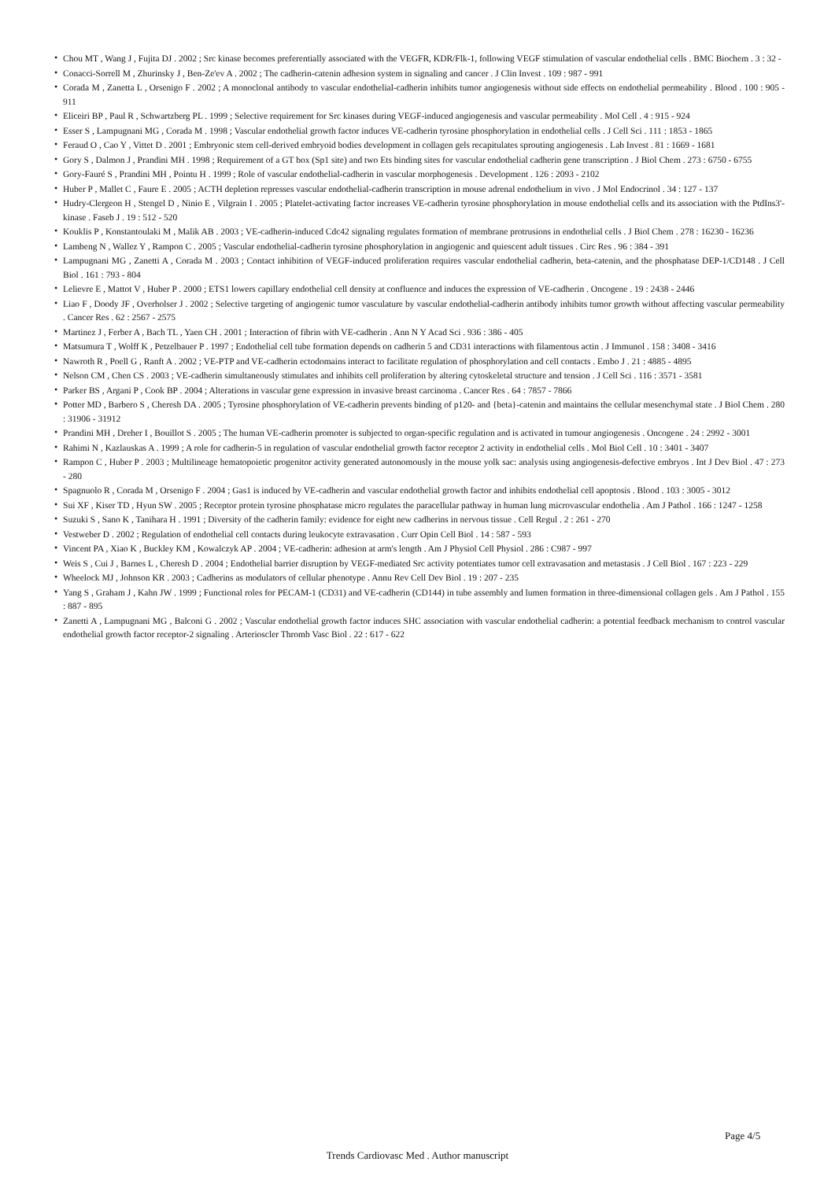• Chou MT , Wang J , Fujita DJ . 2002 ; Src kinase becomes preferentially associated with the VEGFR, KDR/Flk-1, following VEGF stimulation of vascular endothelial cells . BMC Biochem . 3 : 32 -
• Conacci-Sorrell M , Zhurinsky J , Ben-Ze'ev A . 2002 ; The cadherin-catenin adhesion system in signaling and cancer . J Clin Invest . 109 : 987 - 991
• Corada M , Zanetta L , Orsenigo F . 2002 ; A monoclonal antibody to vascular endothelial-cadherin inhibits tumor angiogenesis without side effects on endothelial permeability . Blood . 100 : 905 - 911
• Eliceiri BP , Paul R , Schwartzberg PL . 1999 ; Selective requirement for Src kinases during VEGF-induced angiogenesis and vascular permeability . Mol Cell . 4 : 915 - 924
• Esser S , Lampugnani MG , Corada M . 1998 ; Vascular endothelial growth factor induces VE-cadherin tyrosine phosphorylation in endothelial cells . J Cell Sci . 111 : 1853 - 1865
• Feraud O , Cao Y , Vittet D . 2001 ; Embryonic stem cell-derived embryoid bodies development in collagen gels recapitulates sprouting angiogenesis . Lab Invest . 81 : 1669 - 1681
• Gory S , Dalmon J , Prandini MH . 1998 ; Requirement of a GT box (Sp1 site) and two Ets binding sites for vascular endothelial cadherin gene transcription . J Biol Chem . 273 : 6750 - 6755
• Gory-Fauré S , Prandini MH , Pointu H . 1999 ; Role of vascular endothelial-cadherin in vascular morphogenesis . Development . 126 : 2093 - 2102
• Huber P , Mallet C , Faure E . 2005 ; ACTH depletion represses vascular endothelial-cadherin transcription in mouse adrenal endothelium in vivo . J Mol Endocrinol . 34 : 127 - 137
• Hudry-Clergeon H , Stengel D , Ninio E , Vilgrain I . 2005 ; Platelet-activating factor increases VE-cadherin tyrosine phosphorylation in mouse endothelial cells and its association with the PtdIns3'-kinase . Faseb J . 19 : 512 - 520
• Kouklis P , Konstantoulaki M , Malik AB . 2003 ; VE-cadherin-induced Cdc42 signaling regulates formation of membrane protrusions in endothelial cells . J Biol Chem . 278 : 16230 - 16236
• Lambeng N , Wallez Y , Rampon C . 2005 ; Vascular endothelial-cadherin tyrosine phosphorylation in angiogenic and quiescent adult tissues . Circ Res . 96 : 384 - 391
• Lampugnani MG , Zanetti A , Corada M . 2003 ; Contact inhibition of VEGF-induced proliferation requires vascular endothelial cadherin, beta-catenin, and the phosphatase DEP-1/CD148 . J Cell Biol . 161 : 793 - 804
• Lelievre E , Mattot V , Huber P . 2000 ; ETS1 lowers capillary endothelial cell density at confluence and induces the expression of VE-cadherin . Oncogene . 19 : 2438 - 2446
• Liao F , Doody JF , Overholser J . 2002 ; Selective targeting of angiogenic tumor vasculature by vascular endothelial-cadherin antibody inhibits tumor growth without affecting vascular permeability . Cancer Res . 62 : 2567 - 2575
• Martinez J , Ferber A , Bach TL , Yaen CH . 2001 ; Interaction of fibrin with VE-cadherin . Ann N Y Acad Sci . 936 : 386 - 405
• Matsumura T , Wolff K , Petzelbauer P . 1997 ; Endothelial cell tube formation depends on cadherin 5 and CD31 interactions with filamentous actin . J Immunol . 158 : 3408 - 3416
• Nawroth R , Poell G , Ranft A . 2002 ; VE-PTP and VE-cadherin ectodomains interact to facilitate regulation of phosphorylation and cell contacts . Embo J . 21 : 4885 - 4895
• Nelson CM , Chen CS . 2003 ; VE-cadherin simultaneously stimulates and inhibits cell proliferation by altering cytoskeletal structure and tension . J Cell Sci . 116 : 3571 - 3581
• Parker BS , Argani P , Cook BP . 2004 ; Alterations in vascular gene expression in invasive breast carcinoma . Cancer Res . 64 : 7857 - 7866
• Potter MD , Barbero S , Cheresh DA . 2005 ; Tyrosine phosphorylation of VE-cadherin prevents binding of p120- and {beta}-catenin and maintains the cellular mesenchymal state . J Biol Chem . 280 : 31906 - 31912
• Prandini MH , Dreher I , Bouillot S . 2005 ; The human VE-cadherin promoter is subjected to organ-specific regulation and is activated in tumour angiogenesis . Oncogene . 24 : 2992 - 3001
• Rahimi N , Kazlauskas A . 1999 ; A role for cadherin-5 in regulation of vascular endothelial growth factor receptor 2 activity in endothelial cells . Mol Biol Cell . 10 : 3401 - 3407
• Rampon C , Huber P . 2003 ; Multilineage hematopoietic progenitor activity generated autonomously in the mouse yolk sac: analysis using angiogenesis-defective embryos . Int J Dev Biol . 47 : 273 - 280
• Spagnuolo R , Corada M , Orsenigo F . 2004 ; Gas1 is induced by VE-cadherin and vascular endothelial growth factor and inhibits endothelial cell apoptosis . Blood . 103 : 3005 - 3012
• Sui XF , Kiser TD , Hyun SW . 2005 ; Receptor protein tyrosine phosphatase micro regulates the paracellular pathway in human lung microvascular endothelia . Am J Pathol . 166 : 1247 - 1258
• Suzuki S , Sano K , Tanihara H . 1991 ; Diversity of the cadherin family: evidence for eight new cadherins in nervous tissue . Cell Regul . 2 : 261 - 270
• Vestweber D . 2002 ; Regulation of endothelial cell contacts during leukocyte extravasation . Curr Opin Cell Biol . 14 : 587 - 593
• Vincent PA , Xiao K , Buckley KM , Kowalczyk AP . 2004 ; VE-cadherin: adhesion at arm's length . Am J Physiol Cell Physiol . 286 : C987 - 997
• Weis S , Cui J , Barnes L , Cheresh D . 2004 ; Endothelial barrier disruption by VEGF-mediated Src activity potentiates tumor cell extravasation and metastasis . J Cell Biol . 167 : 223 - 229
• Wheelock MJ , Johnson KR . 2003 ; Cadherins as modulators of cellular phenotype . Annu Rev Cell Dev Biol . 19 : 207 - 235
• Yang S , Graham J , Kahn JW . 1999 ; Functional roles for PECAM-1 (CD31) and VE-cadherin (CD144) in tube assembly and lumen formation in three-dimensional collagen gels . Am J Pathol . 155 : 887 - 895
• Zanetti A , Lampugnani MG , Balconi G . 2002 ; Vascular endothelial growth factor induces SHC association with vascular endothelial cadherin: a potential feedback mechanism to control vascular endothelial growth factor receptor-2 signaling . Arterioscler Thromb Vasc Biol . 22 : 617 - 622
Page 4/5
Trends Cardiovasc Med . Author manuscript